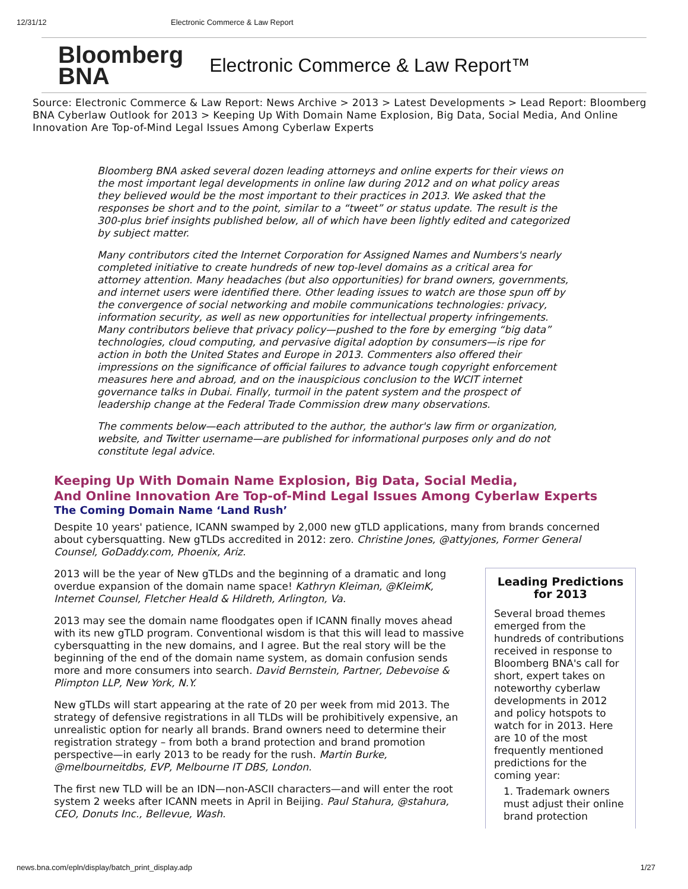12/31/12 Electronic Commerce & Law Report
Bloomberg
BNA
Electronic Commerce & Law Report™
Source: Electronic Commerce & Law Report: News Archive > 2013 > Latest Developments > Lead Report: Bloomberg BNA Cyberlaw Outlook for 2013 > Keeping Up With Domain Name Explosion, Big Data, Social Media, And Online Innovation Are Top-of-Mind Legal Issues Among Cyberlaw Experts
Bloomberg BNA asked several dozen leading attorneys and online experts for their views on the most important legal developments in online law during 2012 and on what policy areas they believed would be the most important to their practices in 2013. We asked that the responses be short and to the point, similar to a “tweet” or status update. The result is the 300-plus brief insights published below, all of which have been lightly edited and categorized by subject matter.
Many contributors cited the Internet Corporation for Assigned Names and Numbers's nearly completed initiative to create hundreds of new top-level domains as a critical area for attorney attention. Many headaches (but also opportunities) for brand owners, governments, and internet users were identified there. Other leading issues to watch are those spun off by the convergence of social networking and mobile communications technologies: privacy, information security, as well as new opportunities for intellectual property infringements. Many contributors believe that privacy policy—pushed to the fore by emerging “big data” technologies, cloud computing, and pervasive digital adoption by consumers—is ripe for action in both the United States and Europe in 2013. Commenters also offered their impressions on the significance of official failures to advance tough copyright enforcement measures here and abroad, and on the inauspicious conclusion to the WCIT internet governance talks in Dubai. Finally, turmoil in the patent system and the prospect of leadership change at the Federal Trade Commission drew many observations.
The comments below—each attributed to the author, the author's law firm or organization, website, and Twitter username—are published for informational purposes only and do not constitute legal advice.
Keeping Up With Domain Name Explosion, Big Data, Social Media,
And Online Innovation Are Top-of-Mind Legal Issues Among Cyberlaw Experts
The Coming Domain Name ‘Land Rush’
Despite 10 years' patience, ICANN swamped by 2,000 new gTLD applications, many from brands concerned about cybersquatting. New gTLDs accredited in 2012: zero. Christine Jones, @attyjones, Former General Counsel, GoDaddy.com, Phoenix, Ariz.
2013 will be the year of New gTLDs and the beginning of a dramatic and long overdue expansion of the domain name space! Kathryn Kleiman, @KleimK, Internet Counsel, Fletcher Heald & Hildreth, Arlington, Va.
2013 may see the domain name floodgates open if ICANN finally moves ahead with its new gTLD program. Conventional wisdom is that this will lead to massive cybersquatting in the new domains, and I agree. But the real story will be the beginning of the end of the domain name system, as domain confusion sends more and more consumers into search. David Bernstein, Partner, Debevoise & Plimpton LLP, New York, N.Y.
New gTLDs will start appearing at the rate of 20 per week from mid 2013. The strategy of defensive registrations in all TLDs will be prohibitively expensive, an unrealistic option for nearly all brands. Brand owners need to determine their registration strategy – from both a brand protection and brand promotion perspective—in early 2013 to be ready for the rush. Martin Burke, @melbourneitdbs, EVP, Melbourne IT DBS, London.
The first new TLD will be an IDN—non-ASCII characters—and will enter the root system 2 weeks after ICANN meets in April in Beijing. Paul Stahura, @stahura, CEO, Donuts Inc., Bellevue, Wash.
Leading Predictions for 2013
Several broad themes emerged from the hundreds of contributions received in response to Bloomberg BNA's call for short, expert takes on noteworthy cyberlaw developments in 2012 and policy hotspots to watch for in 2013. Here are 10 of the most frequently mentioned predictions for the coming year:
1. Trademark owners must adjust their online brand protection
news.bna.com/epln/display/batch_print_display.adp 1/27